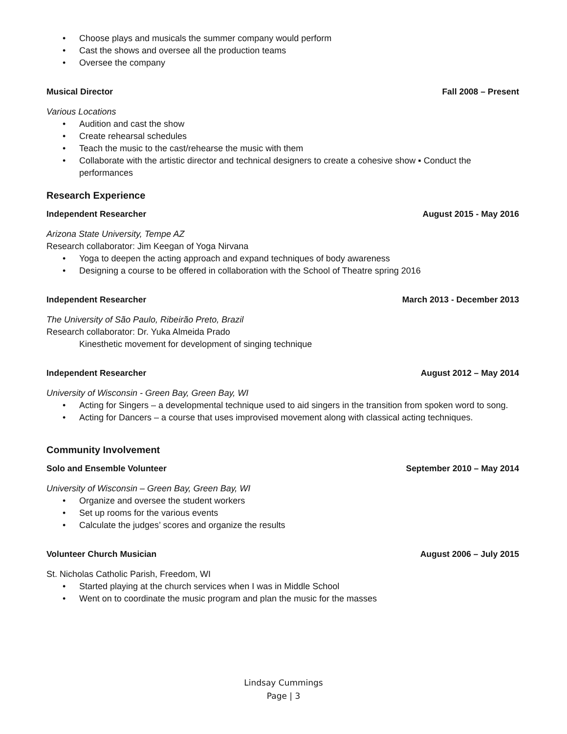• Choose plays and musicals the summer company would perform
• Cast the shows and oversee all the production teams
• Oversee the company
Musical Director Fall 2008 – Present
Various Locations
• Audition and cast the show
• Create rehearsal schedules
• Teach the music to the cast/rehearse the music with them
• Collaborate with the artistic director and technical designers to create a cohesive show ▪ Conduct the performances
Research Experience
Independent Researcher August 2015 - May 2016
Arizona State University, Tempe AZ
Research collaborator: Jim Keegan of Yoga Nirvana
• Yoga to deepen the acting approach and expand techniques of body awareness
• Designing a course to be offered in collaboration with the School of Theatre spring 2016
Independent Researcher March 2013 - December 2013
The University of São Paulo, Ribeirão Preto, Brazil
Research collaborator: Dr. Yuka Almeida Prado
Kinesthetic movement for development of singing technique
Independent Researcher August 2012 – May 2014
University of Wisconsin - Green Bay, Green Bay, WI
• Acting for Singers – a developmental technique used to aid singers in the transition from spoken word to song.
• Acting for Dancers – a course that uses improvised movement along with classical acting techniques.
Community Involvement
Solo and Ensemble Volunteer September 2010 – May 2014
University of Wisconsin – Green Bay, Green Bay, WI
• Organize and oversee the student workers
• Set up rooms for the various events
• Calculate the judges’ scores and organize the results
Volunteer Church Musician August 2006 – July 2015
St. Nicholas Catholic Parish, Freedom, WI
• Started playing at the church services when I was in Middle School
• Went on to coordinate the music program and plan the music for the masses
Lindsay Cummings
Page | 3